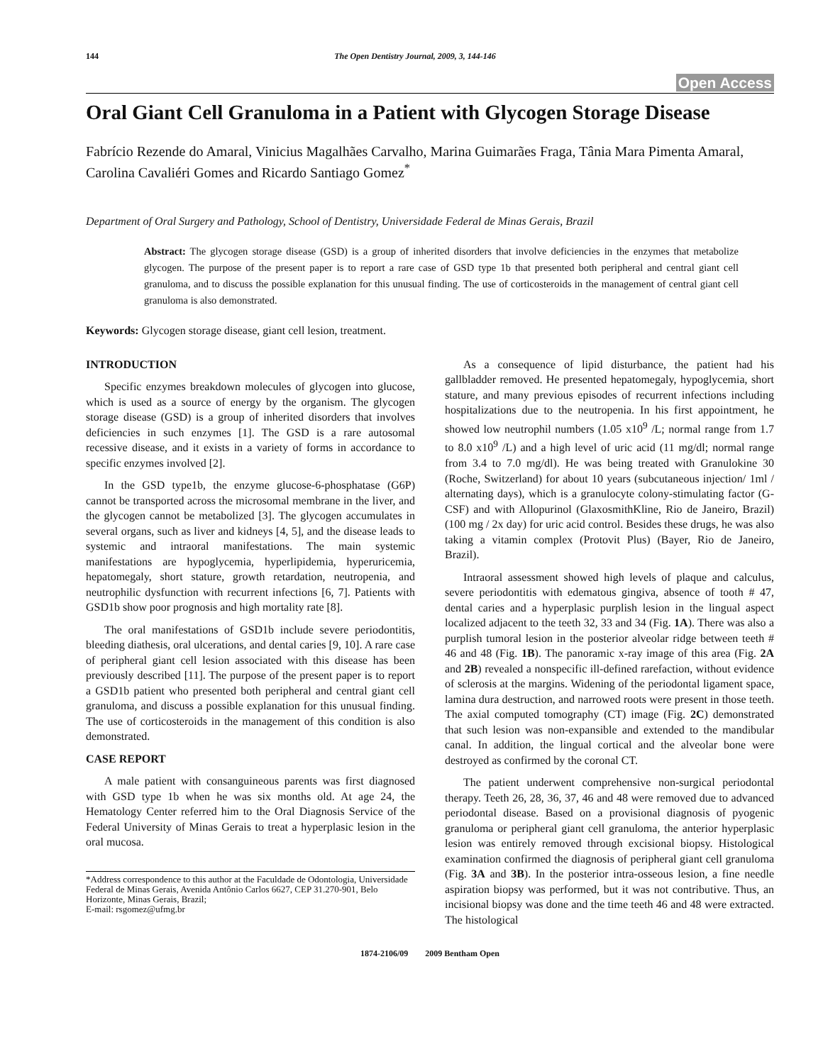144 The Open Dentistry Journal, 2009, 3, 144-146
Open Access
Oral Giant Cell Granuloma in a Patient with Glycogen Storage Disease
Fabrício Rezende do Amaral, Vinicius Magalhães Carvalho, Marina Guimarães Fraga, Tânia Mara Pimenta Amaral, Carolina Cavaliéri Gomes and Ricardo Santiago Gomez<sup>*</sup>
Department of Oral Surgery and Pathology, School of Dentistry, Universidade Federal de Minas Gerais, Brazil
Abstract: The glycogen storage disease (GSD) is a group of inherited disorders that involve deficiencies in the enzymes that metabolize glycogen. The purpose of the present paper is to report a rare case of GSD type 1b that presented both peripheral and central giant cell granuloma, and to discuss the possible explanation for this unusual finding. The use of corticosteroids in the management of central giant cell granuloma is also demonstrated.
Keywords: Glycogen storage disease, giant cell lesion, treatment.
INTRODUCTION
Specific enzymes breakdown molecules of glycogen into glucose, which is used as a source of energy by the organism. The glycogen storage disease (GSD) is a group of inherited disorders that involves deficiencies in such enzymes [1]. The GSD is a rare autosomal recessive disease, and it exists in a variety of forms in accordance to specific enzymes involved [2].
In the GSD type1b, the enzyme glucose-6-phosphatase (G6P) cannot be transported across the microsomal membrane in the liver, and the glycogen cannot be metabolized [3]. The glycogen accumulates in several organs, such as liver and kidneys [4, 5], and the disease leads to systemic and intraoral manifestations. The main systemic manifestations are hypoglycemia, hyperlipidemia, hyperuricemia, hepatomegaly, short stature, growth retardation, neutropenia, and neutrophilic dysfunction with recurrent infections [6, 7]. Patients with GSD1b show poor prognosis and high mortality rate [8].
The oral manifestations of GSD1b include severe periodontitis, bleeding diathesis, oral ulcerations, and dental caries [9, 10]. A rare case of peripheral giant cell lesion associated with this disease has been previously described [11]. The purpose of the present paper is to report a GSD1b patient who presented both peripheral and central giant cell granuloma, and discuss a possible explanation for this unusual finding. The use of corticosteroids in the management of this condition is also demonstrated.
CASE REPORT
A male patient with consanguineous parents was first diagnosed with GSD type 1b when he was six months old. At age 24, the Hematology Center referred him to the Oral Diagnosis Service of the Federal University of Minas Gerais to treat a hyperplasic lesion in the oral mucosa.
*Address correspondence to this author at the Faculdade de Odontologia, Universidade Federal de Minas Gerais, Avenida Antônio Carlos 6627, CEP 31.270-901, Belo Horizonte, Minas Gerais, Brazil;
E-mail: rsgomez@ufmg.br
As a consequence of lipid disturbance, the patient had his gallbladder removed. He presented hepatomegaly, hypoglycemia, short stature, and many previous episodes of recurrent infections including hospitalizations due to the neutropenia. In his first appointment, he showed low neutrophil numbers (1.05 x10<sup>9</sup> /L; normal range from 1.7 to 8.0 x10<sup>9</sup> /L) and a high level of uric acid (11 mg/dl; normal range from 3.4 to 7.0 mg/dl). He was being treated with Granulokine 30 (Roche, Switzerland) for about 10 years (subcutaneous injection/ 1ml / alternating days), which is a granulocyte colony-stimulating factor (G-CSF) and with Allopurinol (GlaxosmithKline, Rio de Janeiro, Brazil) (100 mg / 2x day) for uric acid control. Besides these drugs, he was also taking a vitamin complex (Protovit Plus) (Bayer, Rio de Janeiro, Brazil).
Intraoral assessment showed high levels of plaque and calculus, severe periodontitis with edematous gingiva, absence of tooth # 47, dental caries and a hyperplasic purplish lesion in the lingual aspect localized adjacent to the teeth 32, 33 and 34 (Fig. 1A). There was also a purplish tumoral lesion in the posterior alveolar ridge between teeth # 46 and 48 (Fig. 1B). The panoramic x-ray image of this area (Fig. 2A and 2B) revealed a nonspecific ill-defined rarefaction, without evidence of sclerosis at the margins. Widening of the periodontal ligament space, lamina dura destruction, and narrowed roots were present in those teeth. The axial computed tomography (CT) image (Fig. 2C) demonstrated that such lesion was non-expansible and extended to the mandibular canal. In addition, the lingual cortical and the alveolar bone were destroyed as confirmed by the coronal CT.
The patient underwent comprehensive non-surgical periodontal therapy. Teeth 26, 28, 36, 37, 46 and 48 were removed due to advanced periodontal disease. Based on a provisional diagnosis of pyogenic granuloma or peripheral giant cell granuloma, the anterior hyperplasic lesion was entirely removed through excisional biopsy. Histological examination confirmed the diagnosis of peripheral giant cell granuloma (Fig. 3A and 3B). In the posterior intra-osseous lesion, a fine needle aspiration biopsy was performed, but it was not contributive. Thus, an incisional biopsy was done and the time teeth 46 and 48 were extracted. The histological
1874-2106/09 2009 Bentham Open